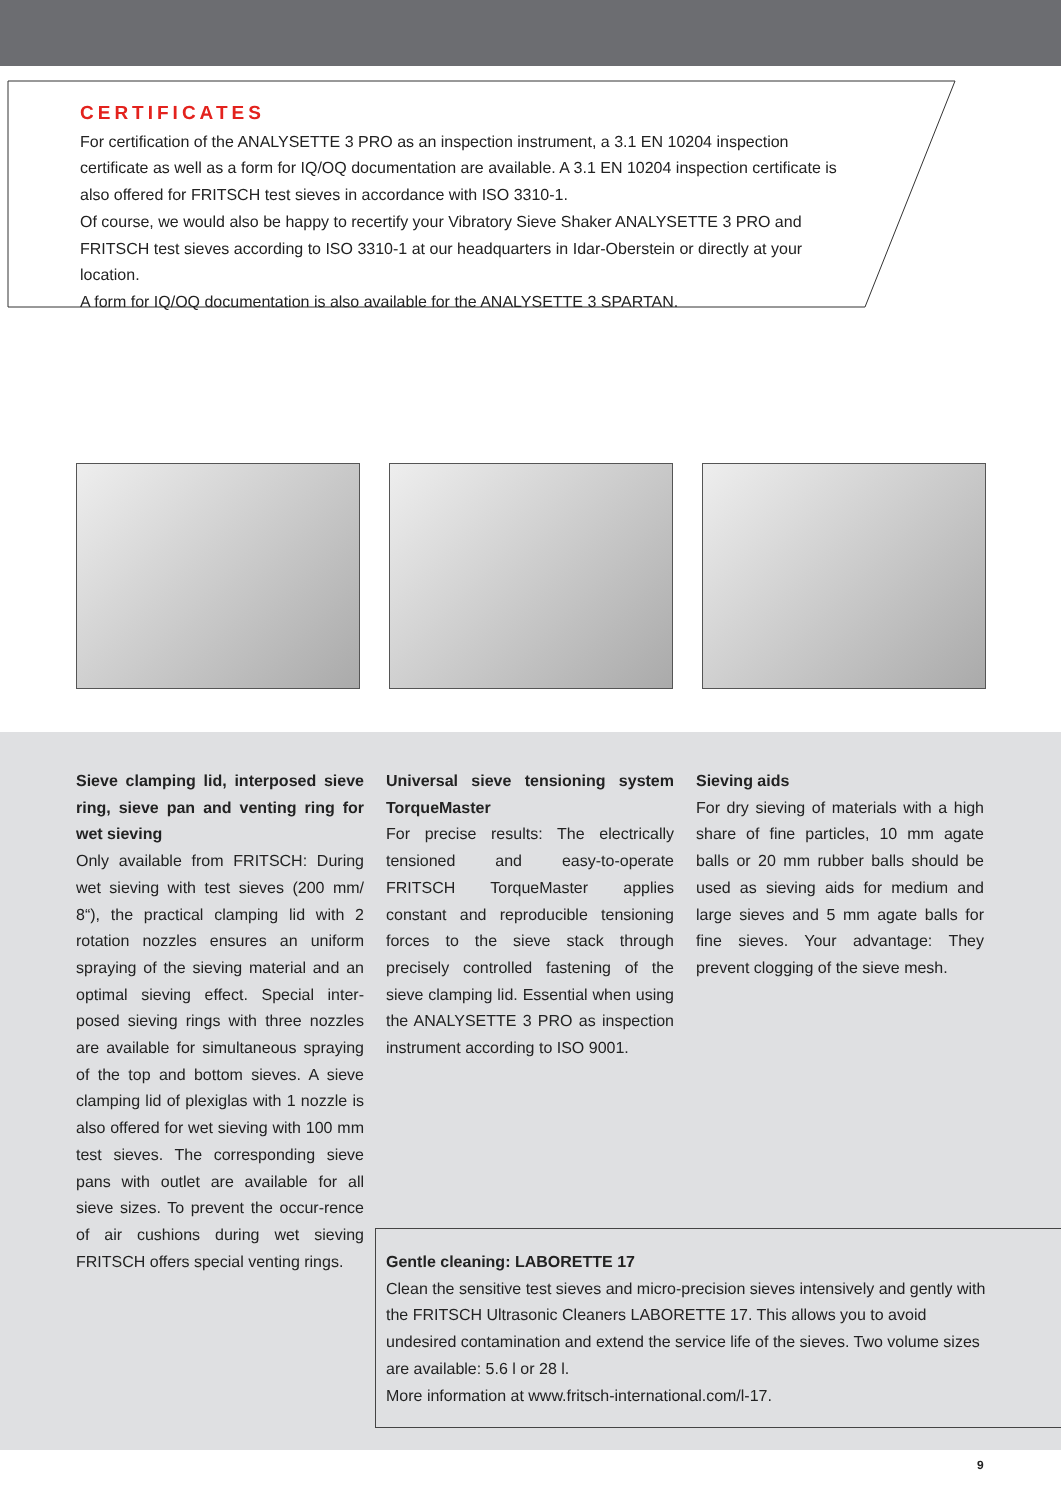CERTIFICATES
For certification of the ANALYSETTE 3 PRO as an inspection instrument, a 3.1 EN 10204 inspection certificate as well as a form for IQ/OQ documentation are available. A 3.1 EN 10204 inspection certificate is also offered for FRITSCH test sieves in accordance with ISO 3310-1.
Of course, we would also be happy to recertify your Vibratory Sieve Shaker ANALYSETTE 3 PRO and FRITSCH test sieves according to ISO 3310-1 at our headquarters in Idar-Oberstein or directly at your location.
A form for IQ/OQ documentation is also available for the ANALYSETTE 3 SPARTAN.
Sieve clamping lid, interposed sieve ring, sieve pan and venting ring for wet sieving
Only available from FRITSCH: During wet sieving with test sieves (200 mm/ 8“), the practical clamping lid with 2 rotation nozzles ensures an uniform spraying of the sieving material and an optimal sieving effect. Special inter-posed sieving rings with three nozzles are available for simultaneous spraying of the top and bottom sieves. A sieve clamping lid of plexiglas with 1 nozzle is also offered for wet sieving with 100 mm test sieves. The corresponding sieve pans with outlet are available for all sieve sizes. To prevent the occur-rence of air cushions during wet sieving FRITSCH offers special venting rings.
Universal sieve tensioning system TorqueMaster
For precise results: The electrically tensioned and easy-to-operate FRITSCH TorqueMaster applies constant and reproducible tensioning forces to the sieve stack through precisely controlled fastening of the sieve clamping lid. Essential when using the ANALYSETTE 3 PRO as inspection instrument according to ISO 9001.
Sieving aids
For dry sieving of materials with a high share of fine particles, 10 mm agate balls or 20 mm rubber balls should be used as sieving aids for medium and large sieves and 5 mm agate balls for fine sieves. Your advantage: They prevent clogging of the sieve mesh.
Gentle cleaning: LABORETTE 17
Clean the sensitive test sieves and micro-precision sieves intensively and gently with the FRITSCH Ultrasonic Cleaners LABORETTE 17. This allows you to avoid undesired contamination and extend the service life of the sieves. Two volume sizes are available: 5.6 l or 28 l.
More information at www.fritsch-international.com/l-17.
9